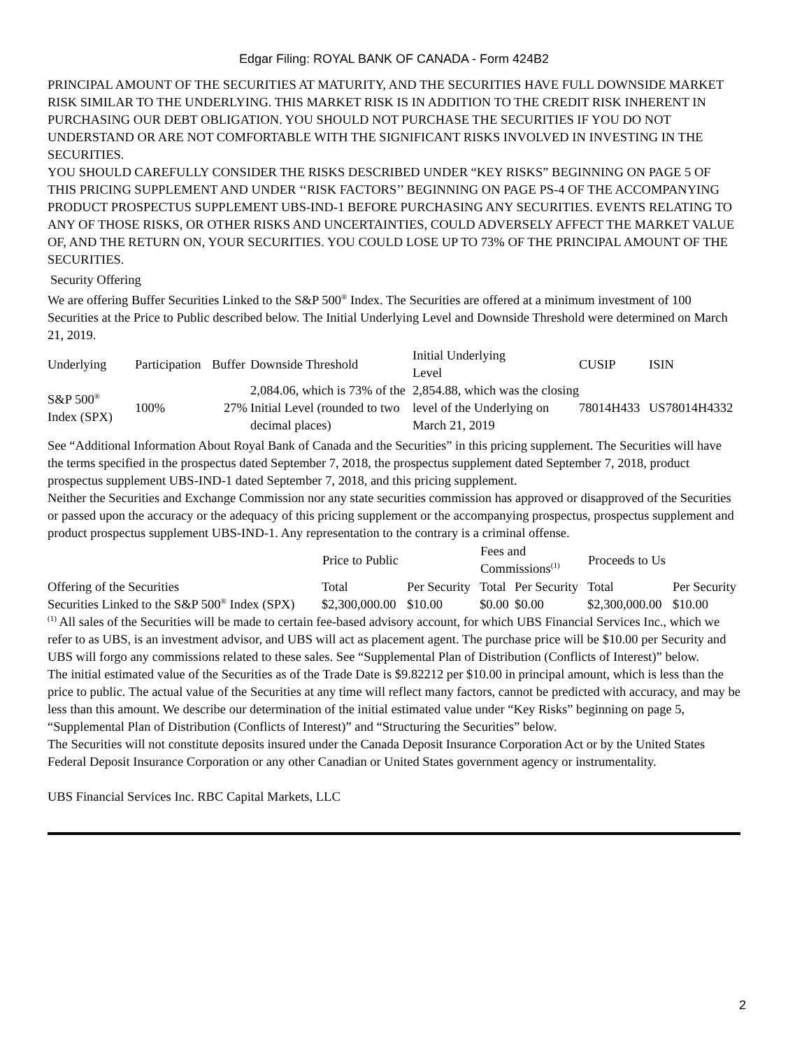Edgar Filing: ROYAL BANK OF CANADA - Form 424B2
PRINCIPAL AMOUNT OF THE SECURITIES AT MATURITY, AND THE SECURITIES HAVE FULL DOWNSIDE MARKET RISK SIMILAR TO THE UNDERLYING. THIS MARKET RISK IS IN ADDITION TO THE CREDIT RISK INHERENT IN PURCHASING OUR DEBT OBLIGATION. YOU SHOULD NOT PURCHASE THE SECURITIES IF YOU DO NOT UNDERSTAND OR ARE NOT COMFORTABLE WITH THE SIGNIFICANT RISKS INVOLVED IN INVESTING IN THE SECURITIES.
YOU SHOULD CAREFULLY CONSIDER THE RISKS DESCRIBED UNDER “KEY RISKS” BEGINNING ON PAGE 5 OF THIS PRICING SUPPLEMENT AND UNDER ‘‘RISK FACTORS’’ BEGINNING ON PAGE PS-4 OF THE ACCOMPANYING PRODUCT PROSPECTUS SUPPLEMENT UBS-IND-1 BEFORE PURCHASING ANY SECURITIES. EVENTS RELATING TO ANY OF THOSE RISKS, OR OTHER RISKS AND UNCERTAINTIES, COULD ADVERSELY AFFECT THE MARKET VALUE OF, AND THE RETURN ON, YOUR SECURITIES. YOU COULD LOSE UP TO 73% OF THE PRINCIPAL AMOUNT OF THE SECURITIES.
Security Offering
We are offering Buffer Securities Linked to the S&P 500<sup>®</sup> Index. The Securities are offered at a minimum investment of 100 Securities at the Price to Public described below. The Initial Underlying Level and Downside Threshold were determined on March 21, 2019.
| Underlying | Participation | Buffer | Downside Threshold | Initial Underlying Level | CUSIP | ISIN |
| S&P 500<sup>®</sup> Index (SPX) | 100% | 27% | 2,084.06, which is 73% of the Initial Level (rounded to two decimal places) | 2,854.88, which was the closing level of the Underlying on March 21, 2019 | 78014H433 | US78014H4332 |
See “Additional Information About Royal Bank of Canada and the Securities” in this pricing supplement. The Securities will have the terms specified in the prospectus dated September 7, 2018, the prospectus supplement dated September 7, 2018, product prospectus supplement UBS-IND-1 dated September 7, 2018, and this pricing supplement.
Neither the Securities and Exchange Commission nor any state securities commission has approved or disapproved of the Securities or passed upon the accuracy or the adequacy of this pricing supplement or the accompanying prospectus, prospectus supplement and product prospectus supplement UBS-IND-1. Any representation to the contrary is a criminal offense.
| | Price to Public | | Fees and Commissions<sup>(1)</sup> | | Proceeds to Us | |
| Offering of the Securities | Total | Per Security | Total | Per Security | Total | Per Security |
| Securities Linked to the S&P 500<sup>®</sup> Index (SPX) | $2,300,000.00 | $10.00 | $0.00 | $0.00 | $2,300,000.00 | $10.00 |
<sup>(1)</sup> All sales of the Securities will be made to certain fee-based advisory account, for which UBS Financial Services Inc., which we refer to as UBS, is an investment advisor, and UBS will act as placement agent. The purchase price will be $10.00 per Security and UBS will forgo any commissions related to these sales. See “Supplemental Plan of Distribution (Conflicts of Interest)” below.
The initial estimated value of the Securities as of the Trade Date is $9.82212 per $10.00 in principal amount, which is less than the price to public. The actual value of the Securities at any time will reflect many factors, cannot be predicted with accuracy, and may be less than this amount. We describe our determination of the initial estimated value under “Key Risks” beginning on page 5, “Supplemental Plan of Distribution (Conflicts of Interest)” and “Structuring the Securities” below.
The Securities will not constitute deposits insured under the Canada Deposit Insurance Corporation Act or by the United States Federal Deposit Insurance Corporation or any other Canadian or United States government agency or instrumentality.
UBS Financial Services Inc. RBC Capital Markets, LLC
2